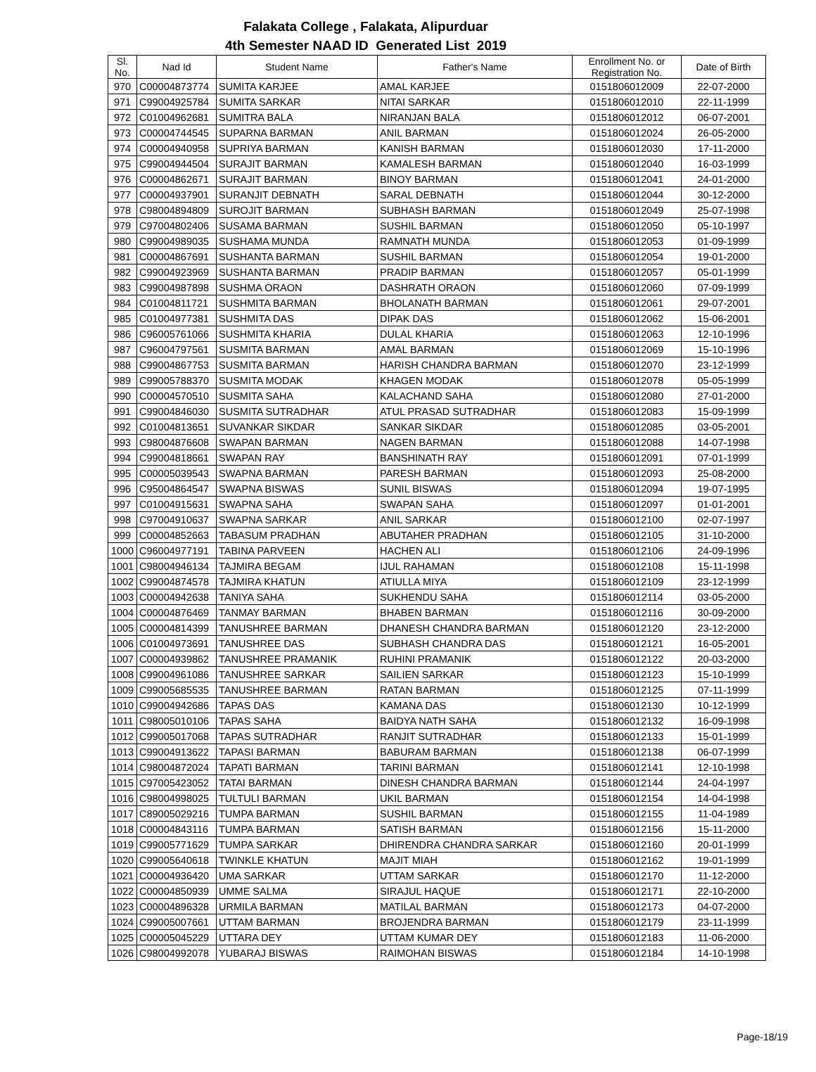Falakata College , Falakata, Alipurduar
4th Semester NAAD ID Generated List 2019
| Sl. No. | Nad Id | Student Name | Father's Name | Enrollment No. or Registration No. | Date of Birth |
| --- | --- | --- | --- | --- | --- |
| 970 | C00004873774 | SUMITA KARJEE | AMAL KARJEE | 0151806012009 | 22-07-2000 |
| 971 | C99004925784 | SUMITA SARKAR | NITAI SARKAR | 0151806012010 | 22-11-1999 |
| 972 | C01004962681 | SUMITRA BALA | NIRANJAN BALA | 0151806012012 | 06-07-2001 |
| 973 | C00004744545 | SUPARNA BARMAN | ANIL BARMAN | 0151806012024 | 26-05-2000 |
| 974 | C00004940958 | SUPRIYA BARMAN | KANISH BARMAN | 0151806012030 | 17-11-2000 |
| 975 | C99004944504 | SURAJIT BARMAN | KAMALESH BARMAN | 0151806012040 | 16-03-1999 |
| 976 | C00004862671 | SURAJIT BARMAN | BINOY BARMAN | 0151806012041 | 24-01-2000 |
| 977 | C00004937901 | SURANJIT DEBNATH | SARAL DEBNATH | 0151806012044 | 30-12-2000 |
| 978 | C98004894809 | SUROJIT BARMAN | SUBHASH BARMAN | 0151806012049 | 25-07-1998 |
| 979 | C97004802406 | SUSAMA BARMAN | SUSHIL BARMAN | 0151806012050 | 05-10-1997 |
| 980 | C99004989035 | SUSHAMA MUNDA | RAMNATH MUNDA | 0151806012053 | 01-09-1999 |
| 981 | C00004867691 | SUSHANTA BARMAN | SUSHIL BARMAN | 0151806012054 | 19-01-2000 |
| 982 | C99004923969 | SUSHANTA BARMAN | PRADIP BARMAN | 0151806012057 | 05-01-1999 |
| 983 | C99004987898 | SUSHMA ORAON | DASHRATH ORAON | 0151806012060 | 07-09-1999 |
| 984 | C01004811721 | SUSHMITA BARMAN | BHOLANATH BARMAN | 0151806012061 | 29-07-2001 |
| 985 | C01004977381 | SUSHMITA DAS | DIPAK DAS | 0151806012062 | 15-06-2001 |
| 986 | C96005761066 | SUSHMITA KHARIA | DULAL KHARIA | 0151806012063 | 12-10-1996 |
| 987 | C96004797561 | SUSMITA BARMAN | AMAL BARMAN | 0151806012069 | 15-10-1996 |
| 988 | C99004867753 | SUSMITA BARMAN | HARISH CHANDRA BARMAN | 0151806012070 | 23-12-1999 |
| 989 | C99005788370 | SUSMITA MODAK | KHAGEN MODAK | 0151806012078 | 05-05-1999 |
| 990 | C00004570510 | SUSMITA SAHA | KALACHAND SAHA | 0151806012080 | 27-01-2000 |
| 991 | C99004846030 | SUSMITA SUTRADHAR | ATUL PRASAD SUTRADHAR | 0151806012083 | 15-09-1999 |
| 992 | C01004813651 | SUVANKAR SIKDAR | SANKAR SIKDAR | 0151806012085 | 03-05-2001 |
| 993 | C98004876608 | SWAPAN BARMAN | NAGEN BARMAN | 0151806012088 | 14-07-1998 |
| 994 | C99004818661 | SWAPAN RAY | BANSHINATH RAY | 0151806012091 | 07-01-1999 |
| 995 | C00005039543 | SWAPNA BARMAN | PARESH BARMAN | 0151806012093 | 25-08-2000 |
| 996 | C95004864547 | SWAPNA BISWAS | SUNIL BISWAS | 0151806012094 | 19-07-1995 |
| 997 | C01004915631 | SWAPNA SAHA | SWAPAN SAHA | 0151806012097 | 01-01-2001 |
| 998 | C97004910637 | SWAPNA SARKAR | ANIL SARKAR | 0151806012100 | 02-07-1997 |
| 999 | C00004852663 | TABASUM PRADHAN | ABUTAHER PRADHAN | 0151806012105 | 31-10-2000 |
| 1000 | C96004977191 | TABINA PARVEEN | HACHEN ALI | 0151806012106 | 24-09-1996 |
| 1001 | C98004946134 | TAJMIRA BEGAM | IJUL RAHAMAN | 0151806012108 | 15-11-1998 |
| 1002 | C99004874578 | TAJMIRA KHATUN | ATIULLA MIYA | 0151806012109 | 23-12-1999 |
| 1003 | C00004942638 | TANIYA SAHA | SUKHENDU SAHA | 0151806012114 | 03-05-2000 |
| 1004 | C00004876469 | TANMAY BARMAN | BHABEN BARMAN | 0151806012116 | 30-09-2000 |
| 1005 | C00004814399 | TANUSHREE BARMAN | DHANESH CHANDRA BARMAN | 0151806012120 | 23-12-2000 |
| 1006 | C01004973691 | TANUSHREE DAS | SUBHASH CHANDRA DAS | 0151806012121 | 16-05-2001 |
| 1007 | C00004939862 | TANUSHREE PRAMANIK | RUHINI PRAMANIK | 0151806012122 | 20-03-2000 |
| 1008 | C99004961086 | TANUSHREE SARKAR | SAILIEN SARKAR | 0151806012123 | 15-10-1999 |
| 1009 | C99005685535 | TANUSHREE BARMAN | RATAN BARMAN | 0151806012125 | 07-11-1999 |
| 1010 | C99004942686 | TAPAS DAS | KAMANA DAS | 0151806012130 | 10-12-1999 |
| 1011 | C98005010106 | TAPAS SAHA | BAIDYA NATH SAHA | 0151806012132 | 16-09-1998 |
| 1012 | C99005017068 | TAPAS SUTRADHAR | RANJIT SUTRADHAR | 0151806012133 | 15-01-1999 |
| 1013 | C99004913622 | TAPASI BARMAN | BABURAM BARMAN | 0151806012138 | 06-07-1999 |
| 1014 | C98004872024 | TAPATI BARMAN | TARINI BARMAN | 0151806012141 | 12-10-1998 |
| 1015 | C97005423052 | TATAI BARMAN | DINESH CHANDRA BARMAN | 0151806012144 | 24-04-1997 |
| 1016 | C98004998025 | TULTULI BARMAN | UKIL BARMAN | 0151806012154 | 14-04-1998 |
| 1017 | C89005029216 | TUMPA BARMAN | SUSHIL BARMAN | 0151806012155 | 11-04-1989 |
| 1018 | C00004843116 | TUMPA BARMAN | SATISH BARMAN | 0151806012156 | 15-11-2000 |
| 1019 | C99005771629 | TUMPA SARKAR | DHIRENDRA CHANDRA SARKAR | 0151806012160 | 20-01-1999 |
| 1020 | C99005640618 | TWINKLE KHATUN | MAJIT MIAH | 0151806012162 | 19-01-1999 |
| 1021 | C00004936420 | UMA SARKAR | UTTAM SARKAR | 0151806012170 | 11-12-2000 |
| 1022 | C00004850939 | UMME SALMA | SIRAJUL HAQUE | 0151806012171 | 22-10-2000 |
| 1023 | C00004896328 | URMILA BARMAN | MATILAL BARMAN | 0151806012173 | 04-07-2000 |
| 1024 | C99005007661 | UTTAM BARMAN | BROJENDRA BARMAN | 0151806012179 | 23-11-1999 |
| 1025 | C00005045229 | UTTARA DEY | UTTAM KUMAR DEY | 0151806012183 | 11-06-2000 |
| 1026 | C98004992078 | YUBARAJ BISWAS | RAIMOHAN BISWAS | 0151806012184 | 14-10-1998 |
Page-18/19